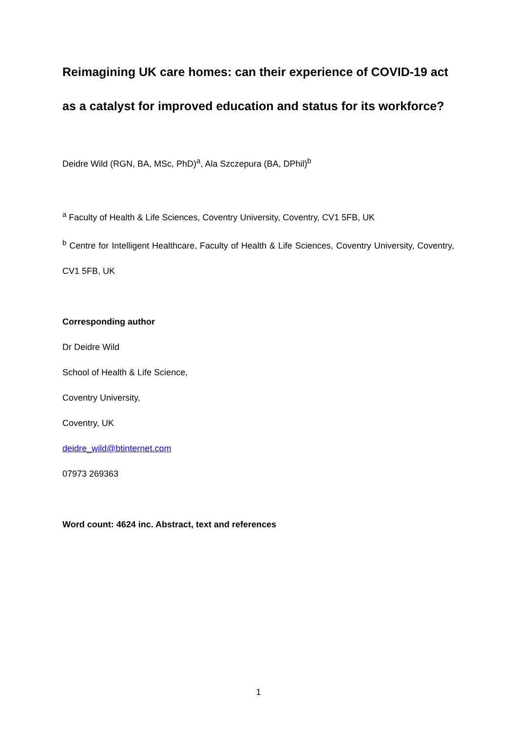Reimagining UK care homes: can their experience of COVID-19 act as a catalyst for improved education and status for its workforce?
Deidre Wild (RGN, BA, MSc, PhD)<sup>a</sup>, Ala Szczepura (BA, DPhil)<sup>b</sup>
<sup>a</sup> Faculty of Health & Life Sciences, Coventry University, Coventry, CV1 5FB, UK
<sup>b</sup> Centre for Intelligent Healthcare, Faculty of Health & Life Sciences, Coventry University, Coventry, CV1 5FB, UK
Corresponding author
Dr Deidre Wild
School of Health & Life Science,
Coventry University,
Coventry, UK
deidre_wild@btinternet.com
07973 269363
Word count: 4624 inc. Abstract, text and references
1